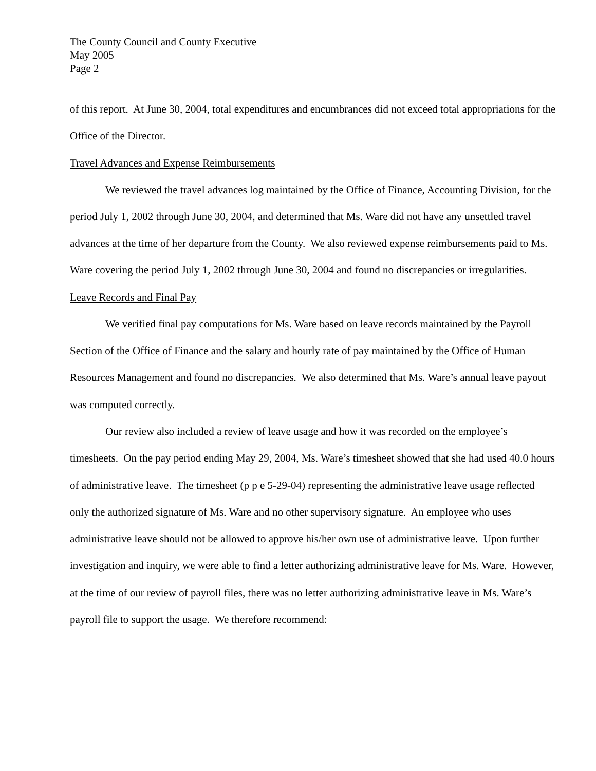The County Council and County Executive
May 2005
Page 2
of this report. At June 30, 2004, total expenditures and encumbrances did not exceed total appropriations for the Office of the Director.
Travel Advances and Expense Reimbursements
We reviewed the travel advances log maintained by the Office of Finance, Accounting Division, for the period July 1, 2002 through June 30, 2004, and determined that Ms. Ware did not have any unsettled travel advances at the time of her departure from the County. We also reviewed expense reimbursements paid to Ms. Ware covering the period July 1, 2002 through June 30, 2004 and found no discrepancies or irregularities.
Leave Records and Final Pay
We verified final pay computations for Ms. Ware based on leave records maintained by the Payroll Section of the Office of Finance and the salary and hourly rate of pay maintained by the Office of Human Resources Management and found no discrepancies. We also determined that Ms. Ware’s annual leave payout was computed correctly.
Our review also included a review of leave usage and how it was recorded on the employee’s timesheets. On the pay period ending May 29, 2004, Ms. Ware’s timesheet showed that she had used 40.0 hours of administrative leave. The timesheet (p p e 5-29-04) representing the administrative leave usage reflected only the authorized signature of Ms. Ware and no other supervisory signature. An employee who uses administrative leave should not be allowed to approve his/her own use of administrative leave. Upon further investigation and inquiry, we were able to find a letter authorizing administrative leave for Ms. Ware. However, at the time of our review of payroll files, there was no letter authorizing administrative leave in Ms. Ware’s payroll file to support the usage. We therefore recommend: